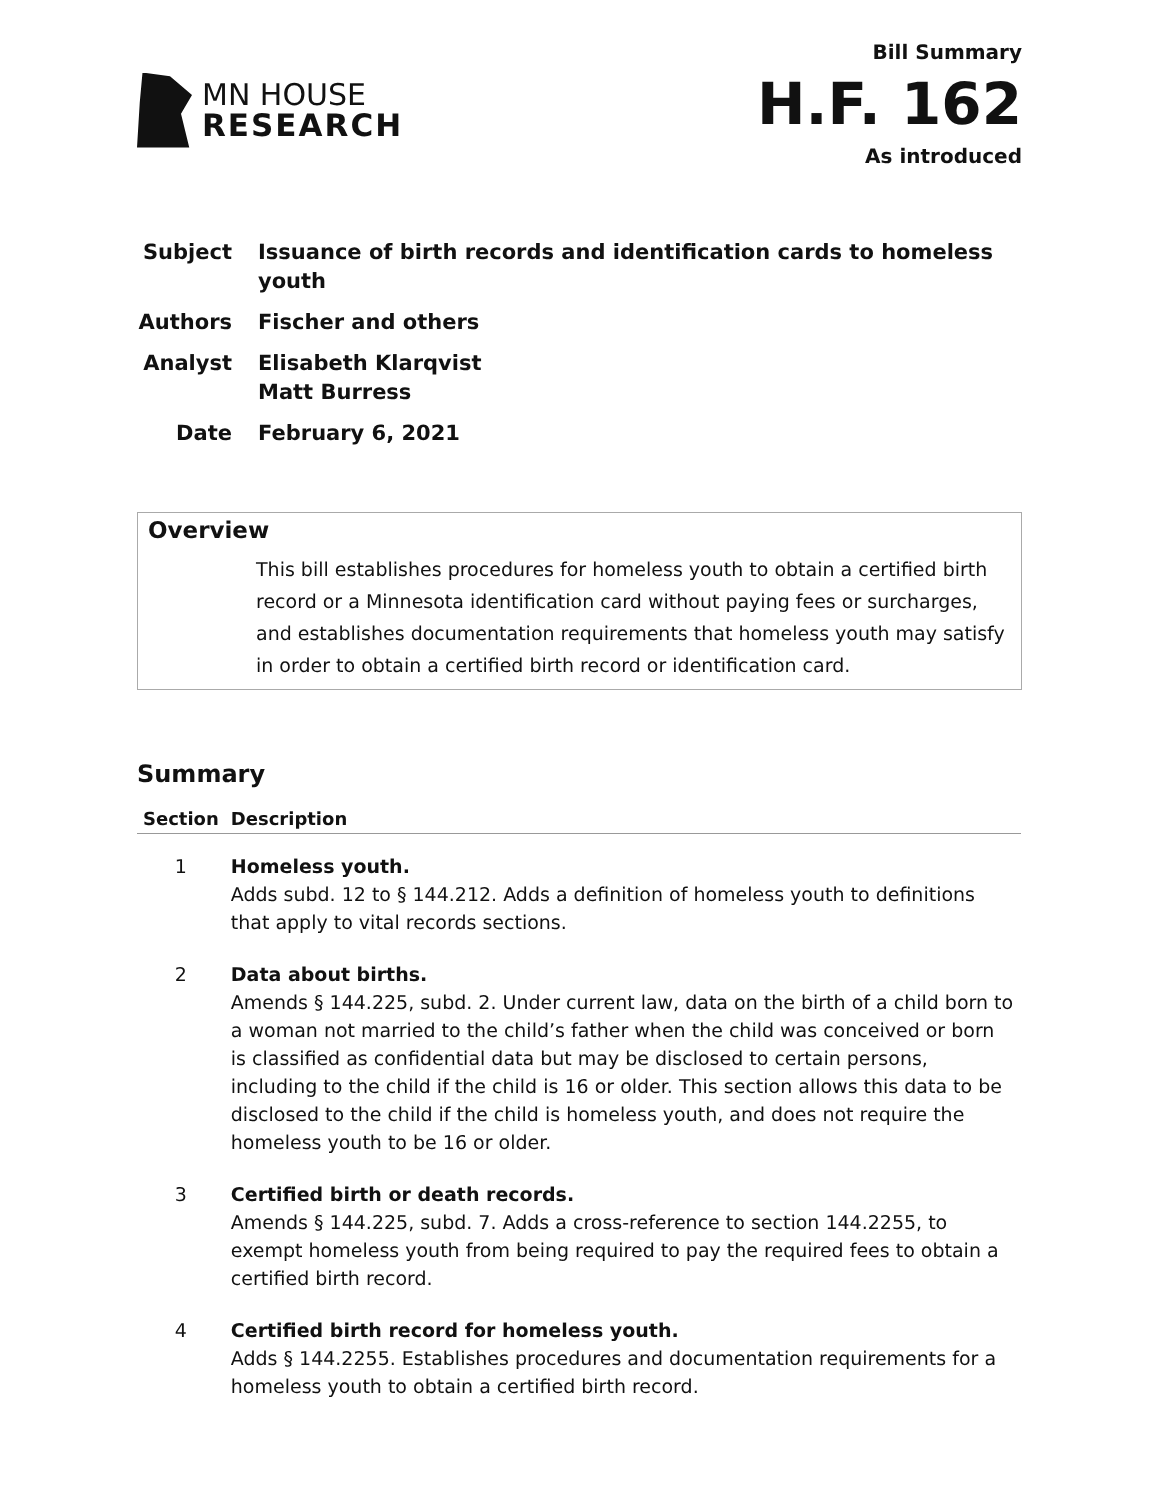MN HOUSE
RESEARCH
Bill Summary
H.F. 162
As introduced
| Subject | Issuance of birth records and identification cards to homeless youth |
| Authors | Fischer and others |
| Analyst | Elisabeth Klarqvist Matt Burress |
| Date | February 6, 2021 |
Overview
This bill establishes procedures for homeless youth to obtain a certified birth record or a Minnesota identification card without paying fees or surcharges, and establishes documentation requirements that homeless youth may satisfy in order to obtain a certified birth record or identification card.
Summary
| Section | Description |
| --- | --- |
| 1 | Homeless youth. Adds subd. 12 to § 144.212. Adds a definition of homeless youth to definitions that apply to vital records sections. |
| 2 | Data about births. Amends § 144.225, subd. 2. Under current law, data on the birth of a child born to a woman not married to the child’s father when the child was conceived or born is classified as confidential data but may be disclosed to certain persons, including to the child if the child is 16 or older. This section allows this data to be disclosed to the child if the child is homeless youth, and does not require the homeless youth to be 16 or older. |
| 3 | Certified birth or death records. Amends § 144.225, subd. 7. Adds a cross-reference to section 144.2255, to exempt homeless youth from being required to pay the required fees to obtain a certified birth record. |
| 4 | Certified birth record for homeless youth. Adds § 144.2255. Establishes procedures and documentation requirements for a homeless youth to obtain a certified birth record. |